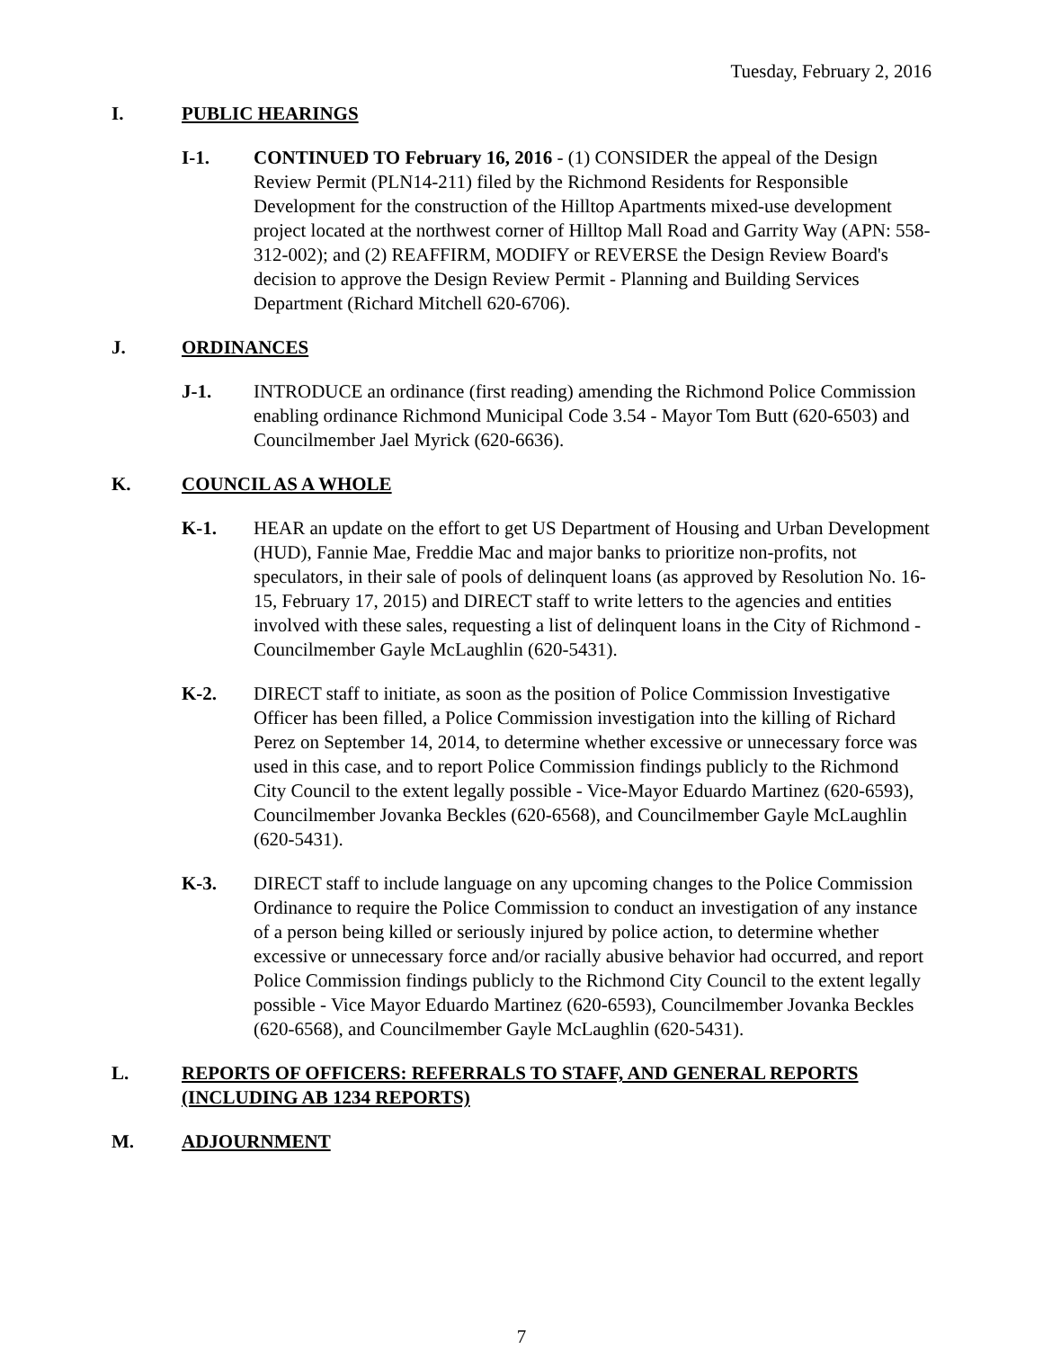Tuesday, February 2, 2016
I. PUBLIC HEARINGS
I-1. CONTINUED TO February 16, 2016 - (1) CONSIDER the appeal of the Design Review Permit (PLN14-211) filed by the Richmond Residents for Responsible Development for the construction of the Hilltop Apartments mixed-use development project located at the northwest corner of Hilltop Mall Road and Garrity Way (APN: 558-312-002); and (2) REAFFIRM, MODIFY or REVERSE the Design Review Board's decision to approve the Design Review Permit - Planning and Building Services Department (Richard Mitchell 620-6706).
J. ORDINANCES
J-1. INTRODUCE an ordinance (first reading) amending the Richmond Police Commission enabling ordinance Richmond Municipal Code 3.54 - Mayor Tom Butt (620-6503) and Councilmember Jael Myrick (620-6636).
K. COUNCIL AS A WHOLE
K-1. HEAR an update on the effort to get US Department of Housing and Urban Development (HUD), Fannie Mae, Freddie Mac and major banks to prioritize non-profits, not speculators, in their sale of pools of delinquent loans (as approved by Resolution No. 16-15, February 17, 2015) and DIRECT staff to write letters to the agencies and entities involved with these sales, requesting a list of delinquent loans in the City of Richmond - Councilmember Gayle McLaughlin (620-5431).
K-2. DIRECT staff to initiate, as soon as the position of Police Commission Investigative Officer has been filled, a Police Commission investigation into the killing of Richard Perez on September 14, 2014, to determine whether excessive or unnecessary force was used in this case, and to report Police Commission findings publicly to the Richmond City Council to the extent legally possible - Vice-Mayor Eduardo Martinez (620-6593), Councilmember Jovanka Beckles (620-6568), and Councilmember Gayle McLaughlin (620-5431).
K-3. DIRECT staff to include language on any upcoming changes to the Police Commission Ordinance to require the Police Commission to conduct an investigation of any instance of a person being killed or seriously injured by police action, to determine whether excessive or unnecessary force and/or racially abusive behavior had occurred, and report Police Commission findings publicly to the Richmond City Council to the extent legally possible - Vice Mayor Eduardo Martinez (620-6593), Councilmember Jovanka Beckles (620-6568), and Councilmember Gayle McLaughlin (620-5431).
L. REPORTS OF OFFICERS: REFERRALS TO STAFF, AND GENERAL REPORTS (INCLUDING AB 1234 REPORTS)
M. ADJOURNMENT
7